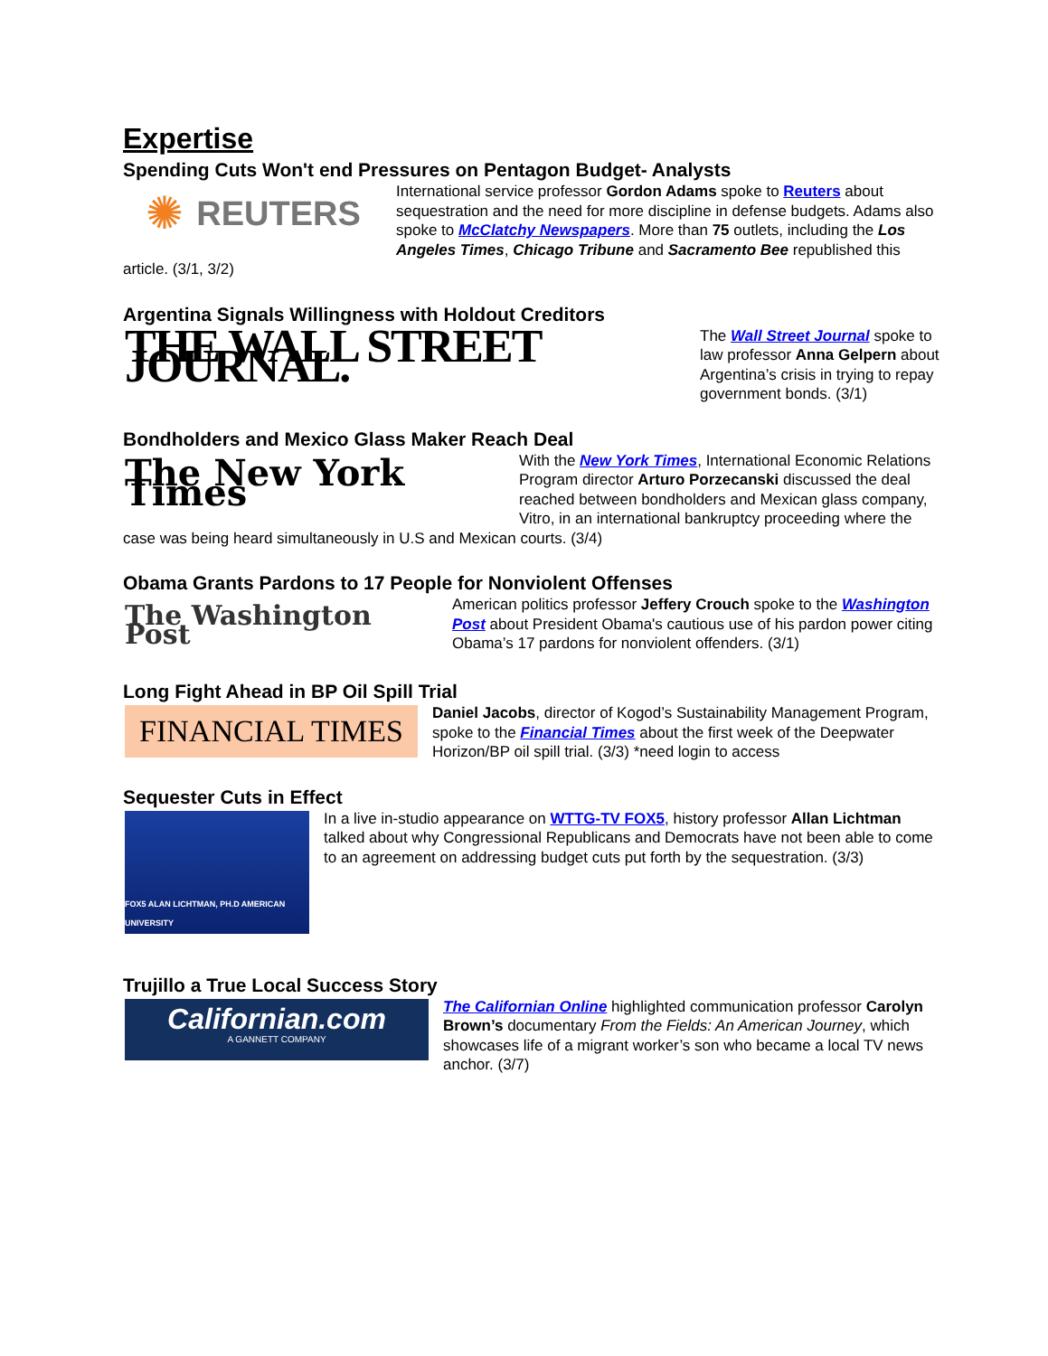Expertise
Spending Cuts Won't end Pressures on Pentagon Budget- Analysts
✺ REUTERS
International service professor Gordon Adams spoke to Reuters about sequestration and the need for more discipline in defense budgets. Adams also spoke to McClatchy Newspapers. More than 75 outlets, including the Los Angeles Times, Chicago Tribune and Sacramento Bee republished this article. (3/1, 3/2)
Argentina Signals Willingness with Holdout Creditors
THE WALL STREET JOURNAL.
The Wall Street Journal spoke to law professor Anna Gelpern about Argentina’s crisis in trying to repay government bonds. (3/1)
Bondholders and Mexico Glass Maker Reach Deal
The New York Times
With the New York Times, International Economic Relations Program director Arturo Porzecanski discussed the deal reached between bondholders and Mexican glass company, Vitro, in an international bankruptcy proceeding where the case was being heard simultaneously in U.S and Mexican courts. (3/4)
Obama Grants Pardons to 17 People for Nonviolent Offenses
The Washington Post
American politics professor Jeffery Crouch spoke to the Washington Post about President Obama's cautious use of his pardon power citing Obama’s 17 pardons for nonviolent offenders. (3/1)
Long Fight Ahead in BP Oil Spill Trial
FINANCIAL TIMES
Daniel Jacobs, director of Kogod’s Sustainability Management Program, spoke to the Financial Times about the first week of the Deepwater Horizon/BP oil spill trial. (3/3) *need login to access
Sequester Cuts in Effect
FOX5 ALAN LICHTMAN, PH.D AMERICAN UNIVERSITY
In a live in-studio appearance on WTTG-TV FOX5, history professor Allan Lichtman talked about why Congressional Republicans and Democrats have not been able to come to an agreement on addressing budget cuts put forth by the sequestration. (3/3)
Trujillo a True Local Success Story
Californian.com
A GANNETT COMPANY
The Californian Online highlighted communication professor Carolyn Brown’s documentary From the Fields: An American Journey, which showcases life of a migrant worker’s son who became a local TV news anchor. (3/7)